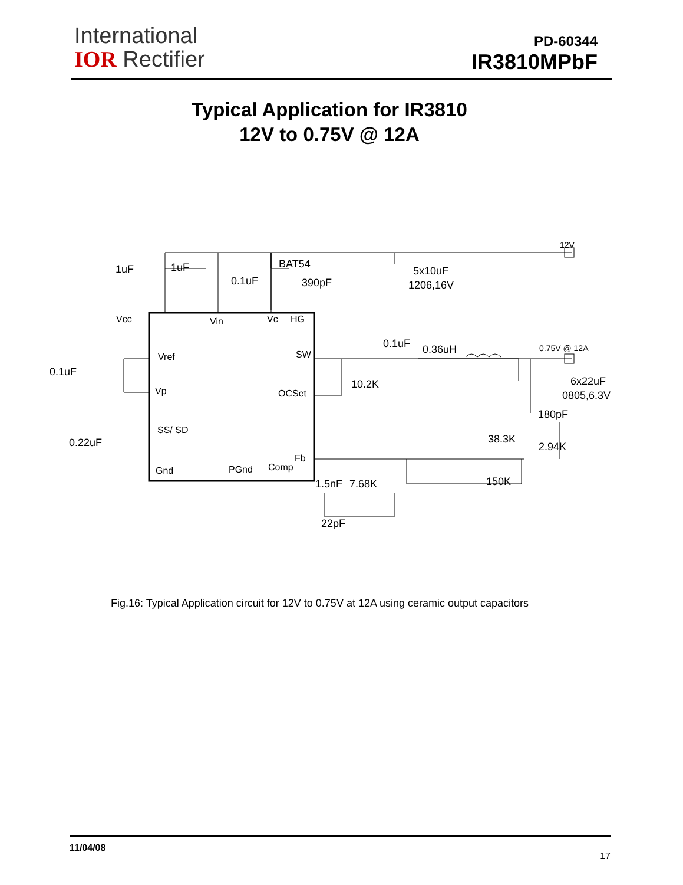International
IOR Rectifier
PD-60344
IR3810MPbF
Typical Application for IR3810
12V to 0.75V @ 12A
Vcc
Vin
Vc
HG
Vref
SW
Vp
OCSet
SS/ SD
Gnd
PGnd
Comp
Fb
1uF
1uF
0.1uF
BAT54
390pF
5x10uF
1206,16V
12V
0.1uF
0.36uH
0.75V @ 12A
0.1uF
10.2K
6x22uF
0805,6.3V
180pF
38.3K
2.94K
0.22uF
150K
1.5nF
7.68K
22pF
Fig.16: Typical Application circuit for 12V to 0.75V at 12A using ceramic output capacitors
11/04/08 17